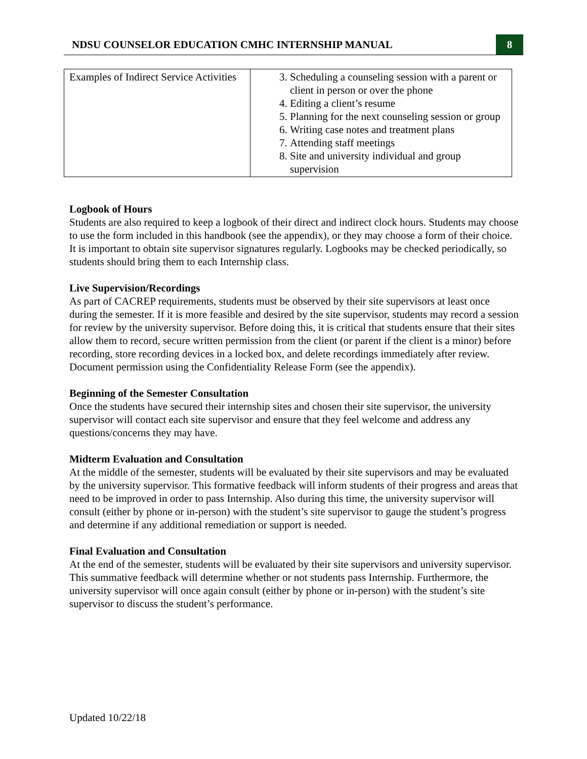NDSU COUNSELOR EDUCATION CMHC INTERNSHIP MANUAL
8
| Examples of Indirect Service Activities | 3. Scheduling a counseling session with a parent or client in person or over the phone 4. Editing a client’s resume 5. Planning for the next counseling session or group 6. Writing case notes and treatment plans 7. Attending staff meetings 8. Site and university individual and group supervision |
Logbook of Hours
Students are also required to keep a logbook of their direct and indirect clock hours. Students may choose to use the form included in this handbook (see the appendix), or they may choose a form of their choice. It is important to obtain site supervisor signatures regularly. Logbooks may be checked periodically, so students should bring them to each Internship class.
Live Supervision/Recordings
As part of CACREP requirements, students must be observed by their site supervisors at least once during the semester. If it is more feasible and desired by the site supervisor, students may record a session for review by the university supervisor. Before doing this, it is critical that students ensure that their sites allow them to record, secure written permission from the client (or parent if the client is a minor) before recording, store recording devices in a locked box, and delete recordings immediately after review. Document permission using the Confidentiality Release Form (see the appendix).
Beginning of the Semester Consultation
Once the students have secured their internship sites and chosen their site supervisor, the university supervisor will contact each site supervisor and ensure that they feel welcome and address any questions/concerns they may have.
Midterm Evaluation and Consultation
At the middle of the semester, students will be evaluated by their site supervisors and may be evaluated by the university supervisor. This formative feedback will inform students of their progress and areas that need to be improved in order to pass Internship. Also during this time, the university supervisor will consult (either by phone or in-person) with the student’s site supervisor to gauge the student’s progress and determine if any additional remediation or support is needed.
Final Evaluation and Consultation
At the end of the semester, students will be evaluated by their site supervisors and university supervisor. This summative feedback will determine whether or not students pass Internship. Furthermore, the university supervisor will once again consult (either by phone or in-person) with the student’s site supervisor to discuss the student’s performance.
Updated 10/22/18